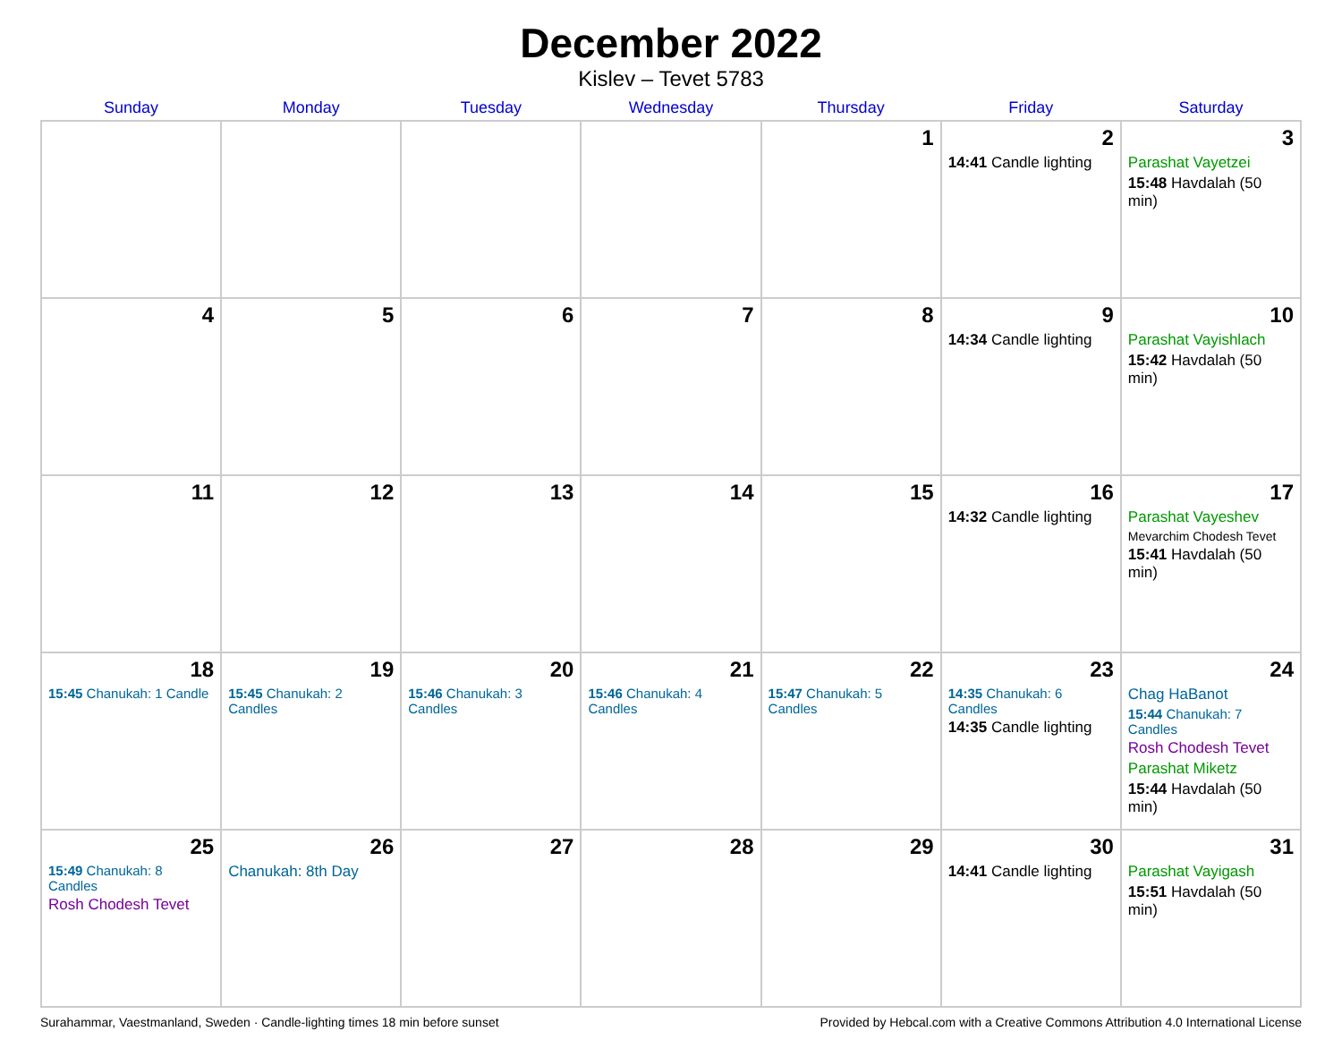December 2022
Kislev – Tevet 5783
| Sunday | Monday | Tuesday | Wednesday | Thursday | Friday | Saturday |
| --- | --- | --- | --- | --- | --- | --- |
| | | | | 1 | 2 14:41 Candle lighting | 3 Parashat Vayetzei 15:48 Havdalah (50 min) |
| 4 | 5 | 6 | 7 | 8 | 9 14:34 Candle lighting | 10 Parashat Vayishlach 15:42 Havdalah (50 min) |
| 11 | 12 | 13 | 14 | 15 | 16 14:32 Candle lighting | 17 Parashat Vayeshev Mevarchim Chodesh Tevet 15:41 Havdalah (50 min) |
| 18 15:45 Chanukah: 1 Candle | 19 15:45 Chanukah: 2 Candles | 20 15:46 Chanukah: 3 Candles | 21 15:46 Chanukah: 4 Candles | 22 15:47 Chanukah: 5 Candles | 23 14:35 Chanukah: 6 Candles 14:35 Candle lighting | 24 Chag HaBanot 15:44 Chanukah: 7 Candles Rosh Chodesh Tevet Parashat Miketz 15:44 Havdalah (50 min) |
| 25 15:49 Chanukah: 8 Candles Rosh Chodesh Tevet | 26 Chanukah: 8th Day | 27 | 28 | 29 | 30 14:41 Candle lighting | 31 Parashat Vayigash 15:51 Havdalah (50 min) |
Surahammar, Vaestmanland, Sweden · Candle-lighting times 18 min before sunset Provided by Hebcal.com with a Creative Commons Attribution 4.0 International License